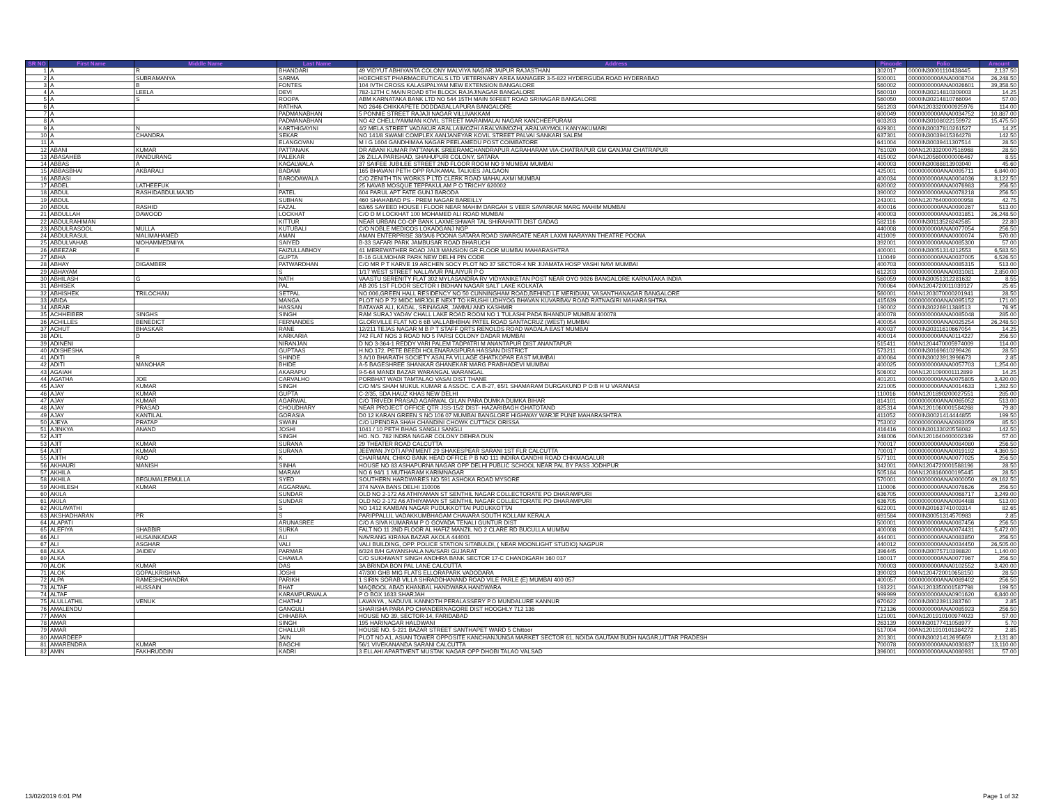| SR NO | First Name | Middle Name | Last Name | Address | Pincode | Folio | Amount |
| --- | --- | --- | --- | --- | --- | --- | --- |
| 1 | A | R | BHANDARI | 49 VIDYUT ABHIYANTA COLONY MALVIYA NAGAR JAIPUR RAJASTHAN | 302017 | 0000IN30001110438445 | 2,137.50 |
| 2 | A | SUBRAMANYA | SARMA | HOECHEST PHARMACEUTICALS LTD VETERINARY AREA MANAGER 3-5-822 HYDERGUDA ROAD HYDERABAD | 500001 | 0000000000ANA0008704 | 26,248.50 |
| 3 | A | B | FONTES | 104 IVTH CROSS KALASIPALYAM NEW EXTENSION BANGALORE | 560002 | 0000000000ANA0026601 | 39,358.50 |
| 4 | A | LEELA | DEVI | 782-12TH C MAIN ROAD 6TH BLOCK RAJAJINAGAR BANGALORE | 560010 | 0000IN30214810309003 | 14.25 |
| 5 | A | S | ROOPA | ABM KARNATAKA BANK LTD NO 544 15TH MAIN 50FEET ROAD SRINAGAR BANGALORE | 560050 | 0000IN30214810766094 | 57.00 |
| 6 | A | | RATHNA | NO 2646 CHIKKAPETE DODDABALLAPURA BANGALORE | 561203 | 00AN1203320000925976 | 114.00 |
| 7 | A | | PADMANABHAN | 5 PONNIE STREET RAJAJI NAGAR VILLIVAKKAM | 600049 | 0000000000ANA0034752 | 10,887.00 |
| 8 | A | | PADMANABHAN | NO 42 CHELLIYAMMAN KOVIL STREET MARAIMALAI NAGAR KANCHEEPURAM | 603203 | 0000IN30108022159972 | 15,475.50 |
| 9 | A | N | KARTHIGAYINI | 4/2 MELA STREET VADAKUR ARALLAIMOZHI ARALVAIMOZHI, ARALVAYMOLI KANYAKUMARI | 629301 | 0000IN30037810261527 | 14.25 |
| 10 | A | CHANDRA | SEKAR | NO 141/8 SWAMI COMPLEX AANJANEYAR KOVIL STREET PALVAI SANKARI SALEM | 637301 | 0000IN30039415364278 | 142.50 |
| 11 | A | | ELANGOVAN | M I G 1604 GANDHIMAA NAGAR PEELAMEDU POST COIMBATORE | 641004 | 0000IN30039411307514 | 28.50 |
| 12 | ABANI | KUMAR | PATTANAIK | DR ABANI KUMAR PATTANAIK SREERAMCHANDRAPUR AGRAHARAM VIA-CHATRAPUR GM GANJAM CHATRAPUR | 761020 | 00AN1203320007516968 | 28.50 |
| 13 | ABASAHEB | PANDURANG | PALEKAR | 26 ZILLA PARISHAD, SHAHUPURI COLONY, SATARA | 415002 | 00AN1205600000006467 | 8.55 |
| 14 | ABBAS | A | KAGALWALA | 37 SAIFEE JUBILEE STREET 2ND FLOOR ROOM NO 9 MUMBAI MUMBAI | 400003 | 0000IN30088813903040 | 45.60 |
| 15 | ABBASBHAI | AKBARALI | BADAMI | 165 BHAVANI PETH OPP RAJKAMAL TALKIES JALGAON | 425001 | 0000000000ANA0095711 | 6,840.00 |
| 16 | ABBASI | | BARODAWALA | C/O ZENITH TIN WORKS P LTD CLERK ROAD MAHALAXMI MUMBAI | 400034 | 0000000000ANA0004036 | 8,122.50 |
| 17 | ABDEL | LATHEEFUK | I | 25 NAVAB MOSQUE TEPPAKULAM P O TRICHY 620002 | 620002 | 0000000000ANA0076983 | 256.50 |
| 18 | ABDUL | RASHIDABDULMAJID | PATEL | 604 PARUL APT FATE GUNJ BARODA | 390002 | 0000000000ANA0078218 | 256.50 |
| 19 | ABDUL | | SUBHAN | 460 SHAHABAD PS - PREM NAGAR BAREILLY | 243001 | 00AN1207640000000958 | 42.75 |
| 20 | ABDUL | RASHID | FAZAL | 63/65 SAYEED HOUSE I FLOOR NEAR MAHIM DARGAH S VEER SAVARKAR MARG MAHIM MUMBAI | 400016 | 0000000000ANA0090267 | 513.00 |
| 21 | ABDULLAH | DAWOOD | LOCKHAT | C/O D M LOCKHAT 100 MOHAMED ALI ROAD MUMBAI | 400003 | 0000000000ANA0031851 | 26,248.50 |
| 22 | ABDULRAHIMAN | | KITTUR | NEAR URBAN CO-OP BANK LAXMESHWAR TAL SHIRAHATTI DIST GADAG | 582116 | 0000IN30113526242585 | 22.80 |
| 23 | ABDULRASOOL | MULLA | KUTUBALI | C/O NOBLE MEDICOS LOKADGANJ NGP | 440008 | 0000000000ANA0077054 | 256.50 |
| 24 | ABDULRASUL | MALIMAHAMED | AMAN | AMAN ENTERPRISE 38/3A/6 POONA SATARA ROAD SWARGATE NEAR LAXMI NARAYAN THEATRE POONA | 411009 | 0000000000ANA0000074 | 570.00 |
| 25 | ABDULVAHAB | MOHAMMEDMIYA | SAIYED | B-33 SAFARI PARK JAMBUSAR ROAD BHARUCH | 392001 | 0000000000ANA0085300 | 57.00 |
| 26 | ABEEZAR | E | FAIZULLABHOY | 41 MEREWATHER ROAD JAIJI MANSION GR FLOOR MUMBAI MAHARASHTRA | 400001 | 0000IN30051314212553 | 6,583.50 |
| 27 | ABHA | | GUPTA | B-16 GULMOHAR PARK NEW DELHI PIN CODE | 110049 | 0000000000ANA0037005 | 6,526.50 |
| 28 | ABHAY | DIGAMBER | PATWARDHAN | C/O MR P T KARVE 19 ARCHEN SOCY PLOT NO 37 SECTOR-4 NR JIJAMATA HOSP VASHI NAVI MUMBAI | 400703 | 0000000000ANA0085315 | 513.00 |
| 29 | ABHAYAM | | S | 1/17 WEST STREET NALLAVUR PALAIYUR P O | 612203 | 0000000000ANA0031081 | 2,850.00 |
| 30 | ABHILASH | G | NATH | VAASTU SERENITY FLAT 302 MYLASANDRA RV VIDYANIKETAN POST NEAR OYO 9026 BANGALORE KARNATAKA INDIA | 560059 | 0000IN30051312281632 | 8.55 |
| 31 | ABHISEK | | PAL | AB 205 1ST FLOOR SECTOR I BIDHAN NAGAR SALT LAKE KOLKATA | 700064 | 00AN1204720011039127 | 25.65 |
| 32 | ABHISHEK | TRILOCHAN | SETPAL | NO:006,GREEN HALL RESIDENCY NO 50 CUNNINGHAM ROAD,BEHIND LE MERIDIAN, VASANTHANAGAR BANGALORE | 560001 | 00AN1203070000201941 | 28.50 |
| 33 | ABIDA | | MANGA | PLOT NO P 72 MIDC MIRJOLE NEXT TO KRUSHI UDHYOG BHAVAN KUVARBAV ROAD RATNAGIRI MAHARASHTRA | 415639 | 0000000000ANA0095152 | 171.00 |
| 34 | ABRAR | | HASSAN | BATAYAR ALI, KADAL, SRINAGAR, JAMMU AND KASHMIR | 190002 | 0000IN30226911388513 | 76.95 |
| 35 | ACHHEIBER | SINGHS | SINGH | RAM SURAJ YADAV CHALL LAKE ROAD ROOM NO 1 TULASHI PADA BHANDUP MUMBAI 400078 | 400078 | 0000000000ANA0085048 | 285.00 |
| 36 | ACHILLES | BENEDICT | FERNANDES | GLORIVILLE FLAT NO 6 6B VALLABHBHAI PATEL ROAD SANTACRUZ (WEST) MUMBAI | 400054 | 0000000000ANA0025254 | 26,248.50 |
| 37 | ACHUT | BHASKAR | RANE | 12/211 TEJAS NAGAR M B P T STAFF QRTS RENOLDS ROAD WADALA EAST MUMBAI | 400037 | 0000IN30311610667054 | 14.25 |
| 38 | ADIL | D | KARKARIA | 742 FLAT NOS 3 ROAD NO 5 PARSI COLONY DADAR MUMBAI | 400014 | 0000000000ANA0114227 | 256.50 |
| 39 | ADINENI | | NIRANJAN | D NO 3-364-1 REDDY VARI PALEM TADPATRI M ANANTAPUR DIST ANANTAPUR | 515411 | 00AN1204470005974009 | 114.00 |
| 40 | ADISHESHA | | GUPTAAS | H.NO.172, PETE BEEDI HOLENARASIPURA HASSAN DISTRICT | 573211 | 0000IN30169610299426 | 28.50 |
| 41 | ADITI | R | SHINDE | 3 A/10 BHARATH SOCIETY ASALFA VILLAGE GHATKOPAR EAST MUMBAI | 400084 | 0000IN30023913996673 | 2.85 |
| 42 | ADITI | MANOHAR | BHIDE | A-5 BAGESHREE SHANKAR GHANEKAR MARG PRABHADEVI MUMBAI | 400025 | 0000000000ANA0057703 | 1,254.00 |
| 43 | AGAIAH | | AKARAPU | 9-5-64 MANDI BAZAR WARANGAL WARANGAL | 506002 | 00AN1201090001112899 | 14.25 |
| 44 | AGATHA | JOE | CARVALHO | PORBHAT WADI TAMTALAO VASAI DIST THANE | 401201 | 0000000000ANA0075805 | 3,420.00 |
| 45 | AJAY | KUMAR | SINGH | C/O M/S SHAH MUKUL KUMAR & ASSOC. C.A B-27, 65/1 SHAMARAM DURGAKUND P O:B H U VARANASI | 221005 | 0000000000ANA0014633 | 1,282.50 |
| 46 | AJAY | KUMAR | GUPTA | C-2/35, SDA HAUZ KHAS NEW DELHI | 110016 | 00AN1201890200027551 | 285.00 |
| 47 | AJAY | KUMAR | AGARWAL | C/O TRIVEDI PRASAD AGARWAL GILAN PARA DUMKA DUMKA BIHAR | 814101 | 0000000000ANA0065052 | 513.00 |
| 48 | AJAY | PRASAD | CHOUDHARY | NEAR PROJECT OFFICE QTR JSS-15/2 DIST- HAZARIBAGH GHATOTAND | 825314 | 00AN1201060001584268 | 79.80 |
| 49 | AJAY | KANTILAL | GORASIA | D0 12 KARAN GREEN S NO 106 07 MUMBAI BANGLORE HIGHWAY WARJE PUNE MAHARASHTRA | 411052 | 0000IN30021414444855 | 199.50 |
| 50 | AJEYA | PRATAP | SWAIN | C/O UPENDRA SHAH CHANDINI CHOWK CUTTACK ORISSA | 753002 | 0000000000ANA0093059 | 85.50 |
| 51 | AJINKYA | ANAND | JOSHI | 1041 / 10 PETH BHAG SANGLI SANGLI | 416416 | 0000IN30133020558082 | 142.50 |
| 52 | AJIT | | SINGH | HO. NO. 782 INDRA NAGAR COLONY DEHRA DUN | 248006 | 00AN1201640400002349 | 57.00 |
| 53 | AJIT | KUMAR | SURANA | 29 THEATER ROAD CALCUTTA | 700017 | 0000000000ANA0084080 | 256.50 |
| 54 | AJIT | KUMAR | SURANA | JEEWAN JYOTI APATMENT 29 SHAKESPEAR SARANI 1ST FLR CALCUTTA | 700017 | 0000000000ANA0019192 | 4,360.50 |
| 55 | AJITH | RAO | K | CHAIRMAN, CHIKO BANK HEAD OFFICE P B NO 111 INDIRA GANDHI ROAD CHIKMAGALUR | 577101 | 0000000000ANA0077025 | 256.50 |
| 56 | AKHAURI | MANISH | SINHA | HOUSE NO 83 ASHAPURNA NAGAR OPP DELHI PUBLIC SCHOOL NEAR PAL BY PASS JODHPUR | 342001 | 00AN1204720001588196 | 28.50 |
| 57 | AKHILA | | MARAM | NO 6 94/1 1 MUTHARAM KARIMNAGAR | 505184 | 00AN1208160000195445 | 28.50 |
| 58 | AKHILA | BEGUMALEEMULLA | SYED | SOUTHERN HARDWARES NO 591 ASHOKA ROAD MYSORE | 570001 | 0000000000ANA0000050 | 49,162.50 |
| 59 | AKHILESH | KUMAR | AGGARWAL | 374 NAYA BANS DELHI 110006 | 110006 | 0000000000ANA0078626 | 256.50 |
| 60 | AKILA | | SUNDAR | OLD NO 2-172 A6 ATHIYAMAN ST SENTHIL NAGAR COLLECTORATE PO DHARAMPURI | 636705 | 0000000000ANA0068717 | 3,249.00 |
| 61 | AKILA | | SUNDAR | OLD NO 2-172 A6 ATHIYAMAN ST SENTHIL NAGAR COLLECTORATE PO DHARAMPURI | 636705 | 0000000000ANA0094488 | 513.00 |
| 62 | AKILAVATHI | | S | NO 1412 KAMBAN NAGAR PUDUKKOTTAI PUDUKKOTTAI | 622001 | 0000IN30163741003314 | 82.65 |
| 63 | AKSHADHARAN | PR | S | PARIPPALLIL VADAKKUMBHAGAM CHAVARA SOUTH KOLLAM KERALA | 691584 | 0000IN30051314570983 | 2.85 |
| 64 | ALAPATI | | ARUNASREE | C/O A SIVA KUMARAM P O GOVADA TENALI GUNTUR DIST | 500001 | 0000000000ANA0087456 | 256.50 |
| 65 | ALEFIYA | SHABBIR | SURKA | FALT NO 11 2ND FLOOR AL HAFIZ MANZIL NO 2 CLARE RD BUCULLA MUMBAI | 400008 | 0000000000ANA0074431 | 5,472.00 |
| 66 | ALI | HUSAINKADAR | ALI | NAVRANG KIRANA BAZAR AKOLA 444001 | 444001 | 0000000000ANA0083850 | 256.50 |
| 67 | ALI | ASGHAR | VALI | VALI BUILDING, OPP. POLICE STATION SITABULDI, ( NEAR MOONLIGHT STUDIO) NAGPUR | 440012 | 0000000000ANA0034450 | 26,505.00 |
| 68 | ALKA | JAIDEV | PARMAR | 6/324 B/H GAYANSHALA NAVSARI GUJARAT | 396445 | 0000IN30075710398820 | 1,140.00 |
| 69 | ALKA | | CHAWLA | C/O SUKHWANT SINGH ANDHRA BANK SECTOR 17-C CHANDIGARH 160 017 | 160017 | 0000000000ANA0077967 | 256.50 |
| 70 | ALOK | KUMAR | DAS | 3A BRINDA BON PAL LANE CALCUTTA | 700003 | 0000000000ANA0102552 | 3,420.00 |
| 71 | ALOK | GOPALKRISHNA | JOSHI | 47/300 GHB MIG FLATS ELLORAPARK VADODARA | 390023 | 00AN1204720010658150 | 28.50 |
| 72 | ALPA | RAMESHCHANDRA | PARIKH | 1 SIRIN SORAB VILLA SHRADDHANAND ROAD VILE PARLE (E) MUMBAI 400 057 | 400057 | 0000000000ANA0089402 | 256.50 |
| 73 | ALTAF | HUSSAIN | BHAT | MAQBOOL ABAD KHANBAL HANDWARA HANDWARA | 193221 | 00AN1203350001587798 | 199.50 |
| 74 | ALTAF | | KARAMPURWALA | P O BOX 1633 SHARJAH | 999999 | 0000000000ANA0901620 | 6,840.00 |
| 75 | ALULLATHIL | VENUK | CHATHU | LAVANYA , NADUVIL KANNOTH PERALASSERY P.O MUNDALURE KANNUR | 670622 | 0000IN30023911283760 | 2.85 |
| 76 | AMALENDU | | GANGULI | SHARISHA PARA PO CHANDERNAGORE DIST HOOGHLY 712 136 | 712136 | 0000000000ANA0085923 | 256.50 |
| 77 | AMAN | | CHHABRA | HOUSE NO 39, SECTOR-14, FARIDABAD | 121001 | 00AN1201910100974023 | 57.00 |
| 78 | AMAR | | SINGH | 195 HARINAGAR HALDWANI | 263139 | 0000IN30177411058977 | 5.70 |
| 79 | AMAR | | CHALLUR | HOUSE NO. 5-221 BAZAR STREET SANTHAPET WARD 5 Chittoor | 517004 | 00AN1201910101384272 | 2.85 |
| 80 | AMARDEEP | | JAIN | PLOT NO A1, ASIAN TOWER OPPOSITE KANCHANJUNGA MARKET SECTOR 61, NOIDA GAUTAM BUDH NAGAR,UTTAR PRADESH | 201301 | 0000IN30021412695659 | 2,131.80 |
| 81 | AMARENDRA | KUMAR | BAGCHI | 56/1 VIVEKANANDA SARANI CALCUTTA | 700078 | 0000000000ANA0030837 | 13,110.00 |
| 82 | AMIN | FAKHRUDDIN | KADRI | 3 ELLAHI APARTMENT MUSTAK NAGAR OPP DHOBI TALAO VALSAD | 396001 | 0000000000ANA0080931 | 57.00 |
13/02/2019 6:01 PM Page 1 of 32